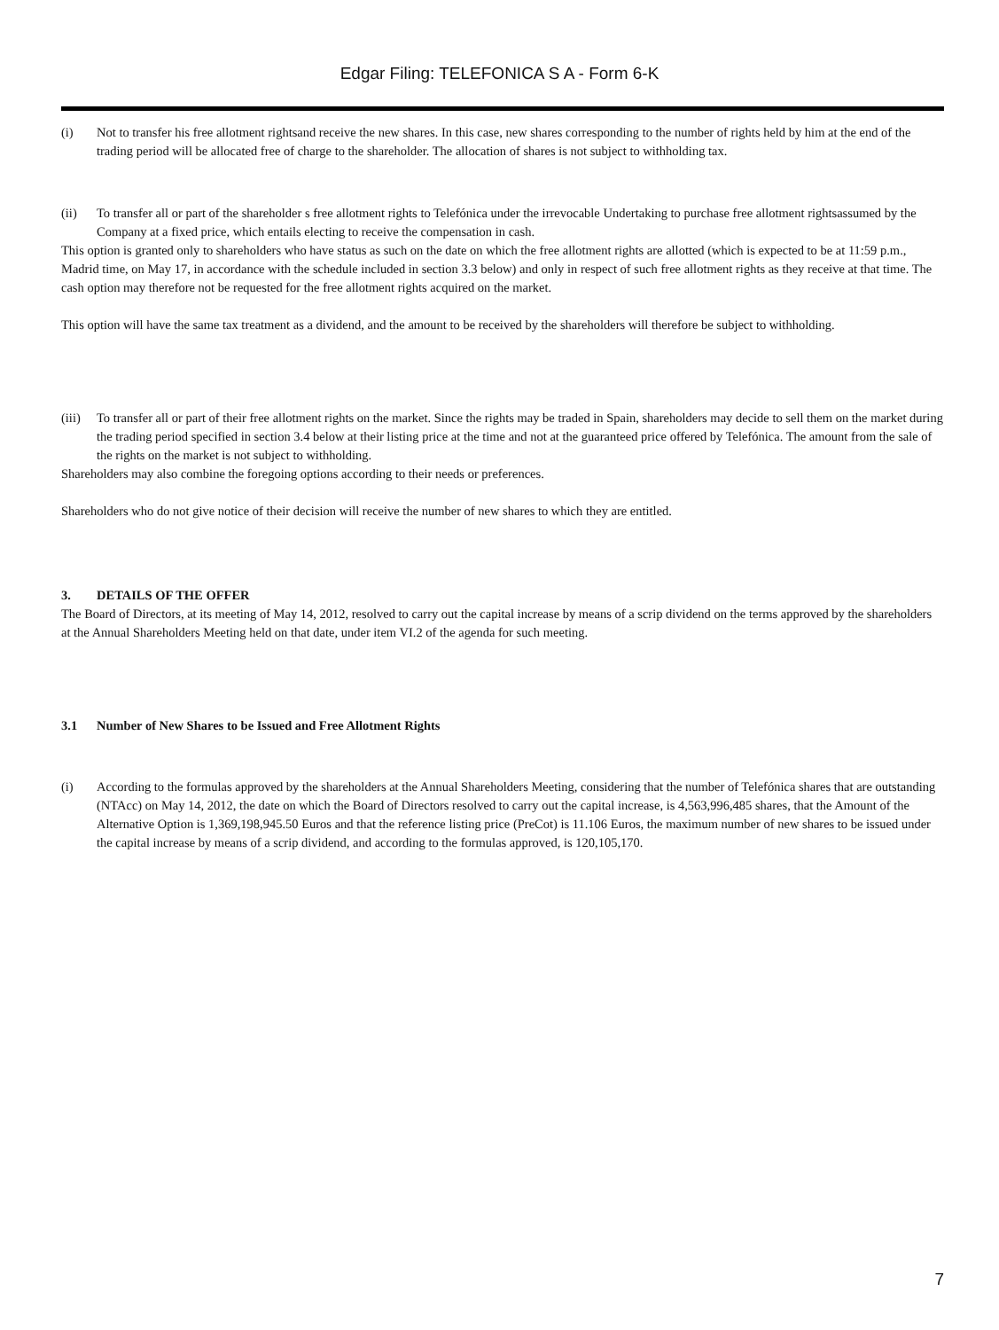Edgar Filing: TELEFONICA S A - Form 6-K
(i) Not to transfer his free allotment rightsand receive the new shares. In this case, new shares corresponding to the number of rights held by him at the end of the trading period will be allocated free of charge to the shareholder. The allocation of shares is not subject to withholding tax.
(ii) To transfer all or part of the shareholder s free allotment rights to Telefónica under the irrevocable Undertaking to purchase free allotment rightsassumed by the Company at a fixed price, which entails electing to receive the compensation in cash.
This option is granted only to shareholders who have status as such on the date on which the free allotment rights are allotted (which is expected to be at 11:59 p.m., Madrid time, on May 17, in accordance with the schedule included in section 3.3 below) and only in respect of such free allotment rights as they receive at that time. The cash option may therefore not be requested for the free allotment rights acquired on the market.
This option will have the same tax treatment as a dividend, and the amount to be received by the shareholders will therefore be subject to withholding.
(iii)
To transfer all or part of their free allotment rights on the market. Since the rights may be traded in Spain, shareholders may decide to sell them on the market during the trading period specified in section 3.4 below at their listing price at the time and not at the guaranteed price offered by Telefónica. The amount from the sale of the rights on the market is not subject to withholding.
Shareholders may also combine the foregoing options according to their needs or preferences.
Shareholders who do not give notice of their decision will receive the number of new shares to which they are entitled.
3. DETAILS OF THE OFFER
The Board of Directors, at its meeting of May 14, 2012, resolved to carry out the capital increase by means of a scrip dividend on the terms approved by the shareholders at the Annual Shareholders Meeting held on that date, under item VI.2 of the agenda for such meeting.
3.1 Number of New Shares to be Issued and Free Allotment Rights
(i) According to the formulas approved by the shareholders at the Annual Shareholders Meeting, considering that the number of Telefónica shares that are outstanding (NTAcc) on May 14, 2012, the date on which the Board of Directors resolved to carry out the capital increase, is 4,563,996,485 shares, that the Amount of the Alternative Option is 1,369,198,945.50 Euros and that the reference listing price (PreCot) is 11.106 Euros, the maximum number of new shares to be issued under the capital increase by means of a scrip dividend, and according to the formulas approved, is 120,105,170.
7